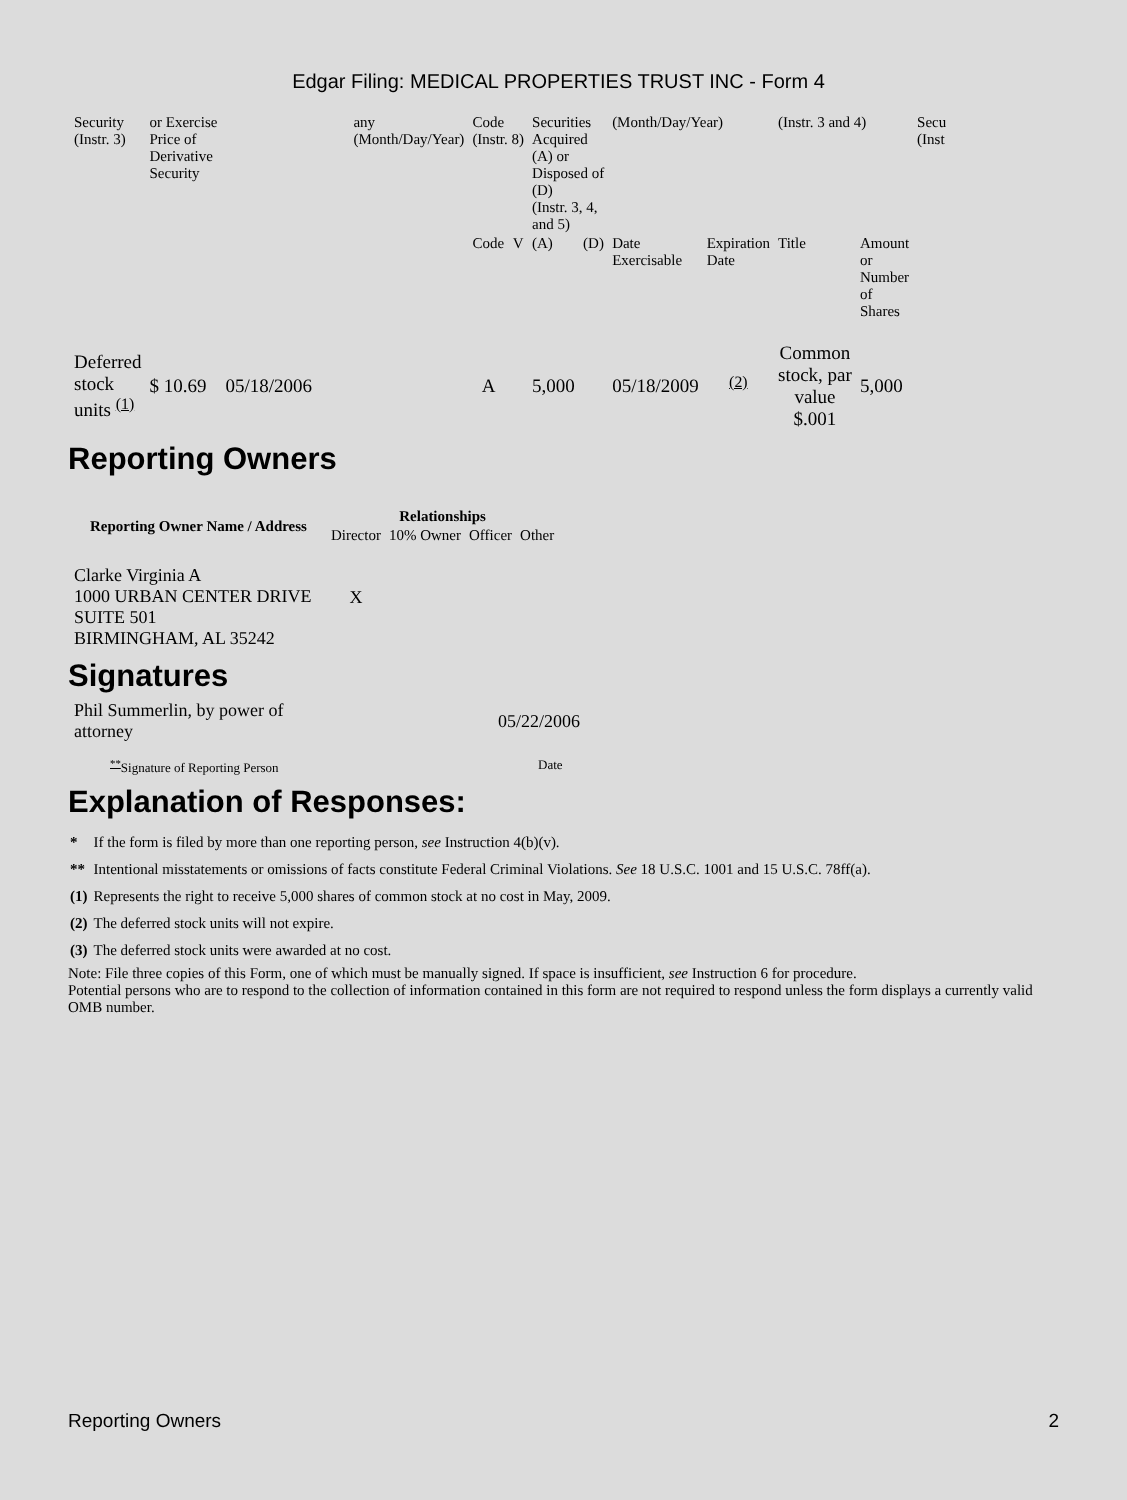Edgar Filing: MEDICAL PROPERTIES TRUST INC - Form 4
| Security (Instr. 3) | or Exercise Price of Derivative Security | | any (Month/Day/Year) | Code (Instr. 8) | | Securities Acquired (A) or Disposed of (D) (Instr. 3, 4, and 5) | | (Month/Day/Year) | | (Instr. 3 and 4) | | Secu (Inst |
| | | | | Code | V | (A) | (D) | Date Exercisable | Expiration Date | Title | Amount or Number of Shares | |
| Deferred stock units <sup>(1)</sup> | $ 10.69 | 05/18/2006 | | A | | 5,000 | | 05/18/2009 | <sup>(2)</sup> | Common stock, par value $.001 | 5,000 | |
Reporting Owners
| Reporting Owner Name / Address | Relationships | | | |
| --- | --- | --- | --- | --- |
| | Director | 10% Owner | Officer | Other |
| Clarke Virginia A 1000 URBAN CENTER DRIVE SUITE 501 BIRMINGHAM, AL 35242 | X | | | |
Signatures
| Phil Summerlin, by power of attorney | 05/22/2006 |
| <sup>**</sup> Signature of Reporting Person | Date |
Explanation of Responses:
| * | If the form is filed by more than one reporting person, see Instruction 4(b)(v). |
| ** | Intentional misstatements or omissions of facts constitute Federal Criminal Violations. See 18 U.S.C. 1001 and 15 U.S.C. 78ff(a). |
| (1) | Represents the right to receive 5,000 shares of common stock at no cost in May, 2009. |
| (2) | The deferred stock units will not expire. |
| (3) | The deferred stock units were awarded at no cost. |
Note: File three copies of this Form, one of which must be manually signed. If space is insufficient, see Instruction 6 for procedure.
Potential persons who are to respond to the collection of information contained in this form are not required to respond unless the form displays a currently valid OMB number.
Reporting Owners 2